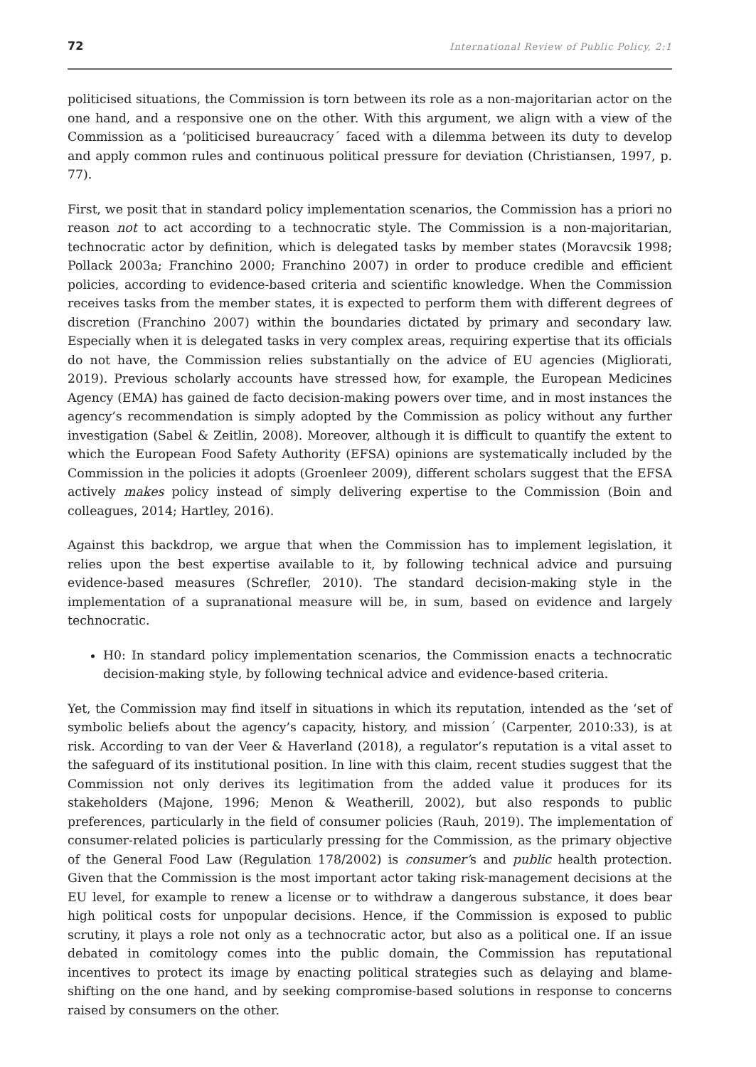72 International Review of Public Policy, 2:1
politicised situations, the Commission is torn between its role as a non-majoritarian actor on the one hand, and a responsive one on the other. With this argument, we align with a view of the Commission as a ‘politicised bureaucracy´ faced with a dilemma between its duty to develop and apply common rules and continuous political pressure for deviation (Christiansen, 1997, p. 77).
First, we posit that in standard policy implementation scenarios, the Commission has a priori no reason not to act according to a technocratic style. The Commission is a non-majoritarian, technocratic actor by definition, which is delegated tasks by member states (Moravcsik 1998; Pollack 2003a; Franchino 2000; Franchino 2007) in order to produce credible and efficient policies, according to evidence-based criteria and scientific knowledge. When the Commission receives tasks from the member states, it is expected to perform them with different degrees of discretion (Franchino 2007) within the boundaries dictated by primary and secondary law. Especially when it is delegated tasks in very complex areas, requiring expertise that its officials do not have, the Commission relies substantially on the advice of EU agencies (Migliorati, 2019). Previous scholarly accounts have stressed how, for example, the European Medicines Agency (EMA) has gained de facto decision-making powers over time, and in most instances the agency’s recommendation is simply adopted by the Commission as policy without any further investigation (Sabel & Zeitlin, 2008). Moreover, although it is difficult to quantify the extent to which the European Food Safety Authority (EFSA) opinions are systematically included by the Commission in the policies it adopts (Groenleer 2009), different scholars suggest that the EFSA actively makes policy instead of simply delivering expertise to the Commission (Boin and colleagues, 2014; Hartley, 2016).
Against this backdrop, we argue that when the Commission has to implement legislation, it relies upon the best expertise available to it, by following technical advice and pursuing evidence-based measures (Schrefler, 2010). The standard decision-making style in the implementation of a supranational measure will be, in sum, based on evidence and largely technocratic.
H0: In standard policy implementation scenarios, the Commission enacts a technocratic decision-making style, by following technical advice and evidence-based criteria.
Yet, the Commission may find itself in situations in which its reputation, intended as the ‘set of symbolic beliefs about the agency’s capacity, history, and mission´ (Carpenter, 2010:33), is at risk. According to van der Veer & Haverland (2018), a regulator’s reputation is a vital asset to the safeguard of its institutional position. In line with this claim, recent studies suggest that the Commission not only derives its legitimation from the added value it produces for its stakeholders (Majone, 1996; Menon & Weatherill, 2002), but also responds to public preferences, particularly in the field of consumer policies (Rauh, 2019). The implementation of consumer-related policies is particularly pressing for the Commission, as the primary objective of the General Food Law (Regulation 178/2002) is consumer’s and public health protection. Given that the Commission is the most important actor taking risk-management decisions at the EU level, for example to renew a license or to withdraw a dangerous substance, it does bear high political costs for unpopular decisions. Hence, if the Commission is exposed to public scrutiny, it plays a role not only as a technocratic actor, but also as a political one. If an issue debated in comitology comes into the public domain, the Commission has reputational incentives to protect its image by enacting political strategies such as delaying and blame-shifting on the one hand, and by seeking compromise-based solutions in response to concerns raised by consumers on the other.